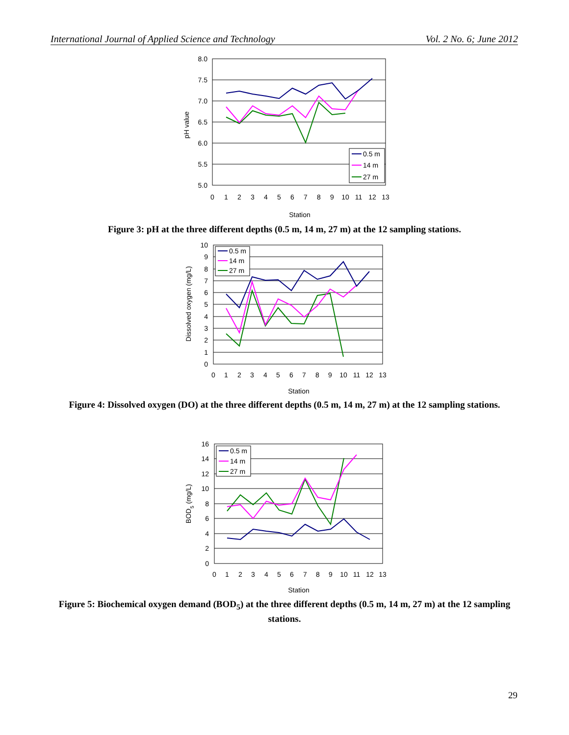International Journal of Applied Science and Technology Vol. 2 No. 6; June 2012
8.0
7.5
7.0
6.5
6.0
5.5
5.0
0
1
2
3
4
5
6
7
8
9
10
11
12
13
Station
pH value
0.5 m
14 m
27 m
Figure 3: pH at the three different depths (0.5 m, 14 m, 27 m) at the 12 sampling stations.
10
9
8
7
6
5
4
3
2
1
0
0
1
2
3
4
5
6
7
8
9
10
11
12
13
Station
Dissolved oxygen (mg/L)
0.5 m
14 m
27 m
Figure 4: Dissolved oxygen (DO) at the three different depths (0.5 m, 14 m, 27 m) at the 12 sampling stations.
16
14
12
10
8
6
4
2
0
0
1
2
3
4
5
6
7
8
9
10
11
12
13
Station
BOD5 (mg/L)
0.5 m
14 m
27 m
Figure 5: Biochemical oxygen demand (BOD<sub>5</sub>) at the three different depths (0.5 m, 14 m, 27 m) at the 12 sampling stations.
29